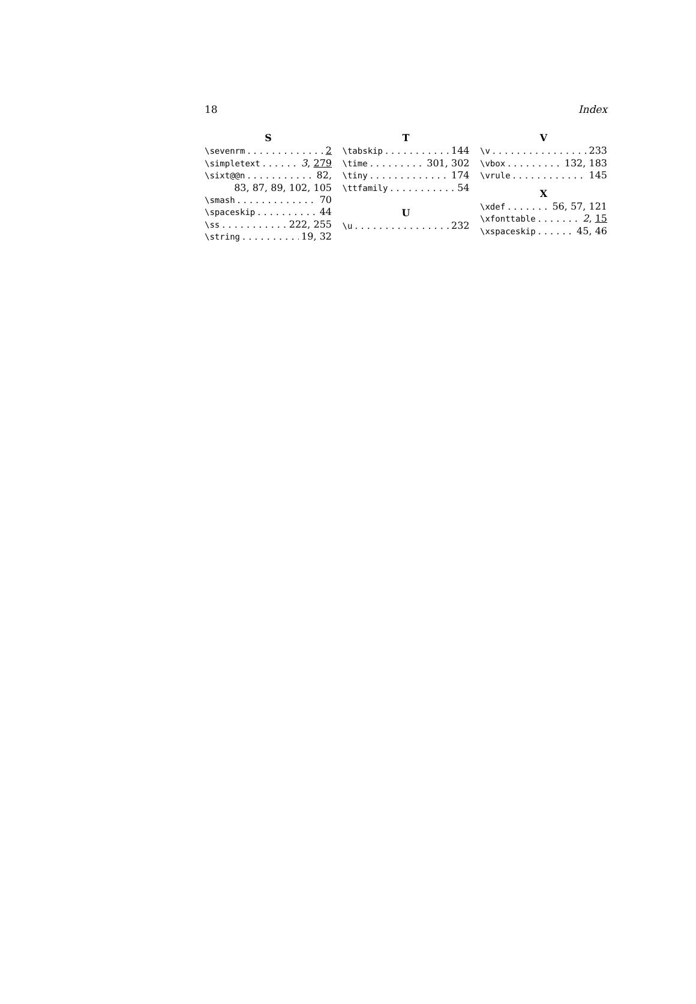18 Index
S
\sevenrm 2
\simpletext 3, 279
\sixt@@n 82,
83, 87, 89, 102, 105
\smash 70
\spaceskip 44
\ss 222, 255
\string 19, 32
T
\tabskip 144
\time 301, 302
\tiny 174
\ttfamily 54
U
\u 232
V
\v 233
\vbox 132, 183
\vrule 145
X
\xdef 56, 57, 121
\xfonttable 2, 15
\xspaceskip 45, 46